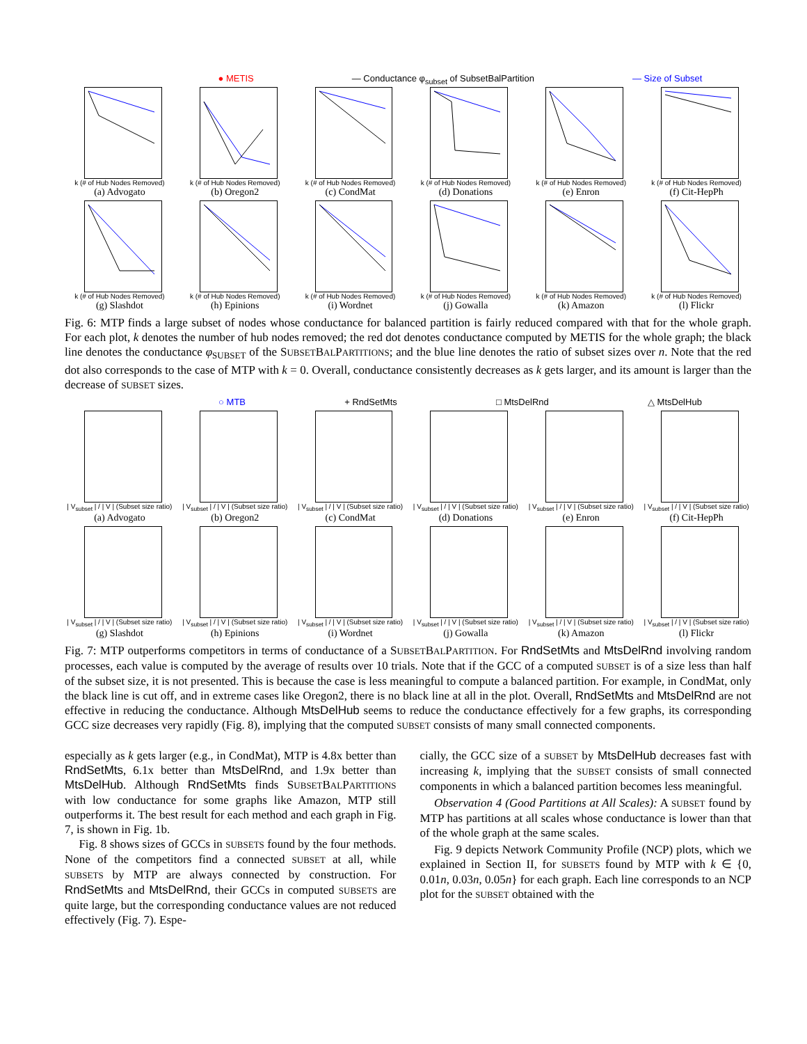● METIS — Conductance φ<sub>subset</sub> of SubsetBalPartition — Size of Subset
k (# of Hub Nodes Removed)
(a) Advogato
k (# of Hub Nodes Removed)
(b) Oregon2
k (# of Hub Nodes Removed)
(c) CondMat
k (# of Hub Nodes Removed)
(d) Donations
k (# of Hub Nodes Removed)
(e) Enron
k (# of Hub Nodes Removed)
(f) Cit-HepPh
k (# of Hub Nodes Removed)
(g) Slashdot
k (# of Hub Nodes Removed)
(h) Epinions
k (# of Hub Nodes Removed)
(i) Wordnet
k (# of Hub Nodes Removed)
(j) Gowalla
k (# of Hub Nodes Removed)
(k) Amazon
k (# of Hub Nodes Removed)
(l) Flickr
Fig. 6: MTP finds a large subset of nodes whose conductance for balanced partition is fairly reduced compared with that for the whole graph. For each plot, k denotes the number of hub nodes removed; the red dot denotes conductance computed by METIS for the whole graph; the black line denotes the conductance φ<sub>SUBSET</sub> of the SUBSETBALPARTITIONS; and the blue line denotes the ratio of subset sizes over n. Note that the red dot also corresponds to the case of MTP with k = 0. Overall, conductance consistently decreases as k gets larger, and its amount is larger than the decrease of SUBSET sizes.
○ MTB + RndSetMts □ MtsDelRnd △ MtsDelHub
| V<sub>subset</sub> | / | V | (Subset size ratio)
(a) Advogato
| V<sub>subset</sub> | / | V | (Subset size ratio)
(b) Oregon2
| V<sub>subset</sub> | / | V | (Subset size ratio)
(c) CondMat
| V<sub>subset</sub> | / | V | (Subset size ratio)
(d) Donations
| V<sub>subset</sub> | / | V | (Subset size ratio)
(e) Enron
| V<sub>subset</sub> | / | V | (Subset size ratio)
(f) Cit-HepPh
| V<sub>subset</sub> | / | V | (Subset size ratio)
(g) Slashdot
| V<sub>subset</sub> | / | V | (Subset size ratio)
(h) Epinions
| V<sub>subset</sub> | / | V | (Subset size ratio)
(i) Wordnet
| V<sub>subset</sub> | / | V | (Subset size ratio)
(j) Gowalla
| V<sub>subset</sub> | / | V | (Subset size ratio)
(k) Amazon
| V<sub>subset</sub> | / | V | (Subset size ratio)
(l) Flickr
Fig. 7: MTP outperforms competitors in terms of conductance of a SUBSETBALPARTITION. For RndSetMts and MtsDelRnd involving random processes, each value is computed by the average of results over 10 trials. Note that if the GCC of a computed SUBSET is of a size less than half of the subset size, it is not presented. This is because the case is less meaningful to compute a balanced partition. For example, in CondMat, only the black line is cut off, and in extreme cases like Oregon2, there is no black line at all in the plot. Overall, RndSetMts and MtsDelRnd are not effective in reducing the conductance. Although MtsDelHub seems to reduce the conductance effectively for a few graphs, its corresponding GCC size decreases very rapidly (Fig. 8), implying that the computed SUBSET consists of many small connected components.
especially as k gets larger (e.g., in CondMat), MTP is 4.8x better than RndSetMts, 6.1x better than MtsDelRnd, and 1.9x better than MtsDelHub. Although RndSetMts finds SUBSETBALPARTITIONS with low conductance for some graphs like Amazon, MTP still outperforms it. The best result for each method and each graph in Fig. 7, is shown in Fig. 1b.
Fig. 8 shows sizes of GCCs in SUBSETS found by the four methods. None of the competitors find a connected SUBSET at all, while SUBSETS by MTP are always connected by construction. For RndSetMts and MtsDelRnd, their GCCs in computed SUBSETS are quite large, but the corresponding conductance values are not reduced effectively (Fig. 7). Espe-
cially, the GCC size of a SUBSET by MtsDelHub decreases fast with increasing k, implying that the SUBSET consists of small connected components in which a balanced partition becomes less meaningful.
Observation 4 (Good Partitions at All Scales): A SUBSET found by MTP has partitions at all scales whose conductance is lower than that of the whole graph at the same scales.
Fig. 9 depicts Network Community Profile (NCP) plots, which we explained in Section II, for SUBSETS found by MTP with k ∈ {0, 0.01n, 0.03n, 0.05n} for each graph. Each line corresponds to an NCP plot for the SUBSET obtained with the